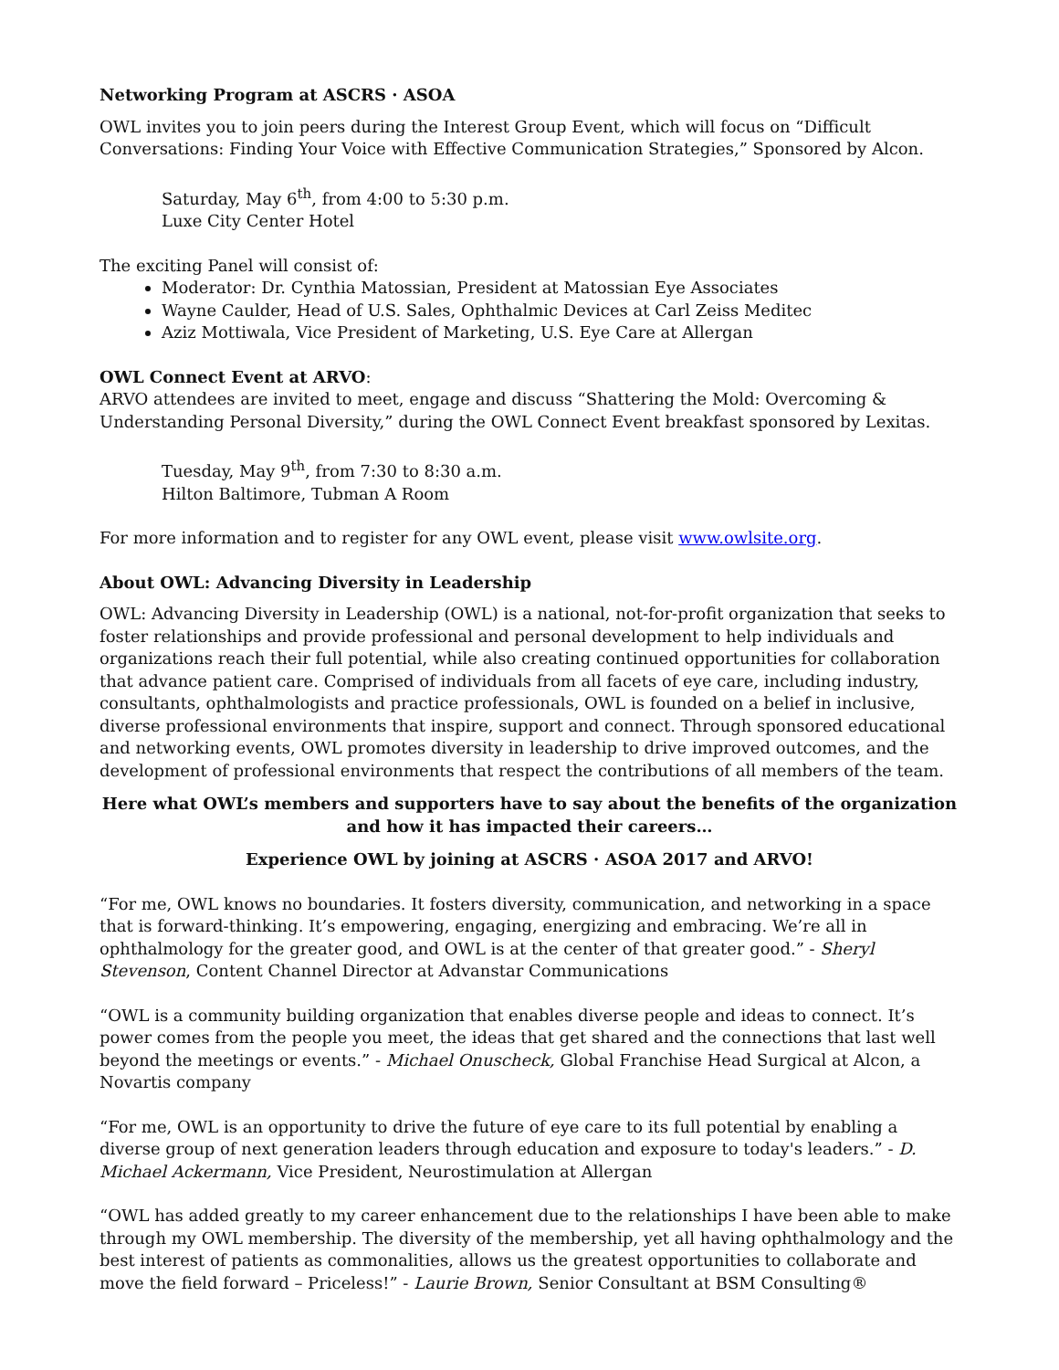Networking Program at ASCRS · ASOA
OWL invites you to join peers during the Interest Group Event, which will focus on “Difficult Conversations: Finding Your Voice with Effective Communication Strategies,” Sponsored by Alcon.
Saturday, May 6<sup>th</sup>, from 4:00 to 5:30 p.m.
Luxe City Center Hotel
The exciting Panel will consist of:
Moderator: Dr. Cynthia Matossian, President at Matossian Eye Associates
Wayne Caulder, Head of U.S. Sales, Ophthalmic Devices at Carl Zeiss Meditec
Aziz Mottiwala, Vice President of Marketing, U.S. Eye Care at Allergan
OWL Connect Event at ARVO:
ARVO attendees are invited to meet, engage and discuss “Shattering the Mold: Overcoming & Understanding Personal Diversity,” during the OWL Connect Event breakfast sponsored by Lexitas.
Tuesday, May 9<sup>th</sup>, from 7:30 to 8:30 a.m.
Hilton Baltimore, Tubman A Room
For more information and to register for any OWL event, please visit www.owlsite.org.
About OWL: Advancing Diversity in Leadership
OWL: Advancing Diversity in Leadership (OWL) is a national, not-for-profit organization that seeks to foster relationships and provide professional and personal development to help individuals and organizations reach their full potential, while also creating continued opportunities for collaboration that advance patient care. Comprised of individuals from all facets of eye care, including industry, consultants, ophthalmologists and practice professionals, OWL is founded on a belief in inclusive, diverse professional environments that inspire, support and connect. Through sponsored educational and networking events, OWL promotes diversity in leadership to drive improved outcomes, and the development of professional environments that respect the contributions of all members of the team.
Here what OWL’s members and supporters have to say about the benefits of the organization and how it has impacted their careers…
Experience OWL by joining at ASCRS · ASOA 2017 and ARVO!
“For me, OWL knows no boundaries. It fosters diversity, communication, and networking in a space that is forward-thinking. It’s empowering, engaging, energizing and embracing. We’re all in ophthalmology for the greater good, and OWL is at the center of that greater good.” - Sheryl Stevenson, Content Channel Director at Advanstar Communications
“OWL is a community building organization that enables diverse people and ideas to connect. It’s power comes from the people you meet, the ideas that get shared and the connections that last well beyond the meetings or events.” - Michael Onuscheck, Global Franchise Head Surgical at Alcon, a Novartis company
“For me, OWL is an opportunity to drive the future of eye care to its full potential by enabling a diverse group of next generation leaders through education and exposure to today's leaders.” - D. Michael Ackermann, Vice President, Neurostimulation at Allergan
“OWL has added greatly to my career enhancement due to the relationships I have been able to make through my OWL membership. The diversity of the membership, yet all having ophthalmology and the best interest of patients as commonalities, allows us the greatest opportunities to collaborate and move the field forward – Priceless!” - Laurie Brown, Senior Consultant at BSM Consulting®